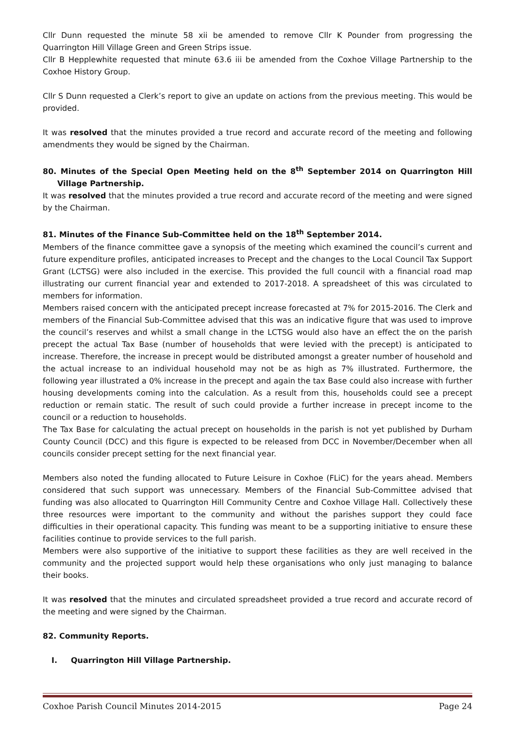Cllr Dunn requested the minute 58 xii be amended to remove Cllr K Pounder from progressing the Quarrington Hill Village Green and Green Strips issue.
Cllr B Hepplewhite requested that minute 63.6 iii be amended from the Coxhoe Village Partnership to the Coxhoe History Group.
Cllr S Dunn requested a Clerk’s report to give an update on actions from the previous meeting. This would be provided.
It was resolved that the minutes provided a true record and accurate record of the meeting and following amendments they would be signed by the Chairman.
80. Minutes of the Special Open Meeting held on the 8<sup>th</sup> September 2014 on Quarrington Hill Village Partnership.
It was resolved that the minutes provided a true record and accurate record of the meeting and were signed by the Chairman.
81. Minutes of the Finance Sub-Committee held on the 18<sup>th</sup> September 2014.
Members of the finance committee gave a synopsis of the meeting which examined the council’s current and future expenditure profiles, anticipated increases to Precept and the changes to the Local Council Tax Support Grant (LCTSG) were also included in the exercise. This provided the full council with a financial road map illustrating our current financial year and extended to 2017-2018. A spreadsheet of this was circulated to members for information.
Members raised concern with the anticipated precept increase forecasted at 7% for 2015-2016. The Clerk and members of the Financial Sub-Committee advised that this was an indicative figure that was used to improve the council’s reserves and whilst a small change in the LCTSG would also have an effect the on the parish precept the actual Tax Base (number of households that were levied with the precept) is anticipated to increase. Therefore, the increase in precept would be distributed amongst a greater number of household and the actual increase to an individual household may not be as high as 7% illustrated. Furthermore, the following year illustrated a 0% increase in the precept and again the tax Base could also increase with further housing developments coming into the calculation. As a result from this, households could see a precept reduction or remain static. The result of such could provide a further increase in precept income to the council or a reduction to households.
The Tax Base for calculating the actual precept on households in the parish is not yet published by Durham County Council (DCC) and this figure is expected to be released from DCC in November/December when all councils consider precept setting for the next financial year.
Members also noted the funding allocated to Future Leisure in Coxhoe (FLiC) for the years ahead. Members considered that such support was unnecessary. Members of the Financial Sub-Committee advised that funding was also allocated to Quarrington Hill Community Centre and Coxhoe Village Hall. Collectively these three resources were important to the community and without the parishes support they could face difficulties in their operational capacity. This funding was meant to be a supporting initiative to ensure these facilities continue to provide services to the full parish.
Members were also supportive of the initiative to support these facilities as they are well received in the community and the projected support would help these organisations who only just managing to balance their books.
It was resolved that the minutes and circulated spreadsheet provided a true record and accurate record of the meeting and were signed by the Chairman.
82. Community Reports.
I. Quarrington Hill Village Partnership.
Coxhoe Parish Council Minutes 2014-2015 Page 24